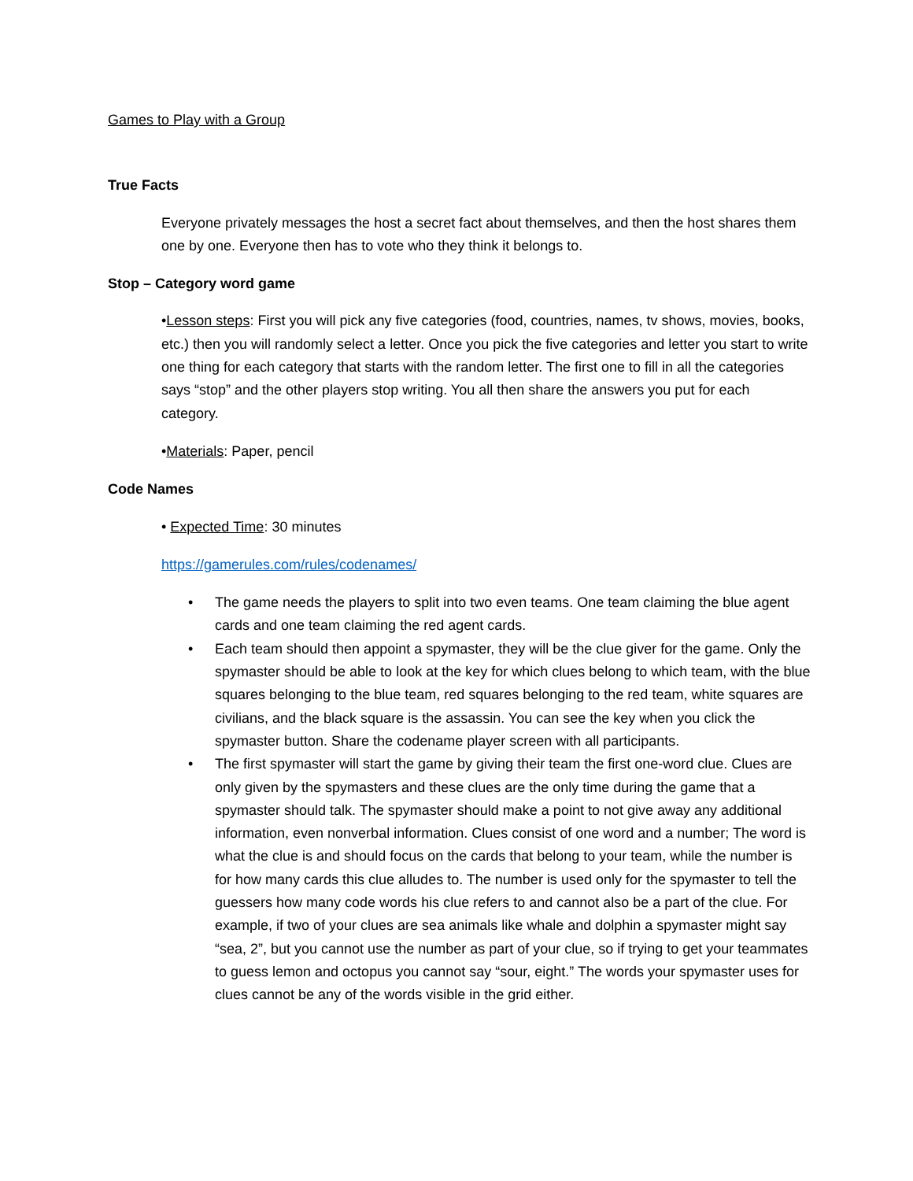Games to Play with a Group
True Facts
Everyone privately messages the host a secret fact about themselves, and then the host shares them one by one. Everyone then has to vote who they think it belongs to.
Stop – Category word game
•Lesson steps: First you will pick any five categories (food, countries, names, tv shows, movies, books, etc.) then you will randomly select a letter. Once you pick the five categories and letter you start to write one thing for each category that starts with the random letter. The first one to fill in all the categories says “stop” and the other players stop writing. You all then share the answers you put for each category.
•Materials: Paper, pencil
Code Names
• Expected Time: 30 minutes
https://gamerules.com/rules/codenames/
• The game needs the players to split into two even teams. One team claiming the blue agent cards and one team claiming the red agent cards.
• Each team should then appoint a spymaster, they will be the clue giver for the game. Only the spymaster should be able to look at the key for which clues belong to which team, with the blue squares belonging to the blue team, red squares belonging to the red team, white squares are civilians, and the black square is the assassin. You can see the key when you click the spymaster button. Share the codename player screen with all participants.
• The first spymaster will start the game by giving their team the first one-word clue. Clues are only given by the spymasters and these clues are the only time during the game that a spymaster should talk. The spymaster should make a point to not give away any additional information, even nonverbal information. Clues consist of one word and a number; The word is what the clue is and should focus on the cards that belong to your team, while the number is for how many cards this clue alludes to. The number is used only for the spymaster to tell the guessers how many code words his clue refers to and cannot also be a part of the clue. For example, if two of your clues are sea animals like whale and dolphin a spymaster might say “sea, 2”, but you cannot use the number as part of your clue, so if trying to get your teammates to guess lemon and octopus you cannot say “sour, eight.” The words your spymaster uses for clues cannot be any of the words visible in the grid either.